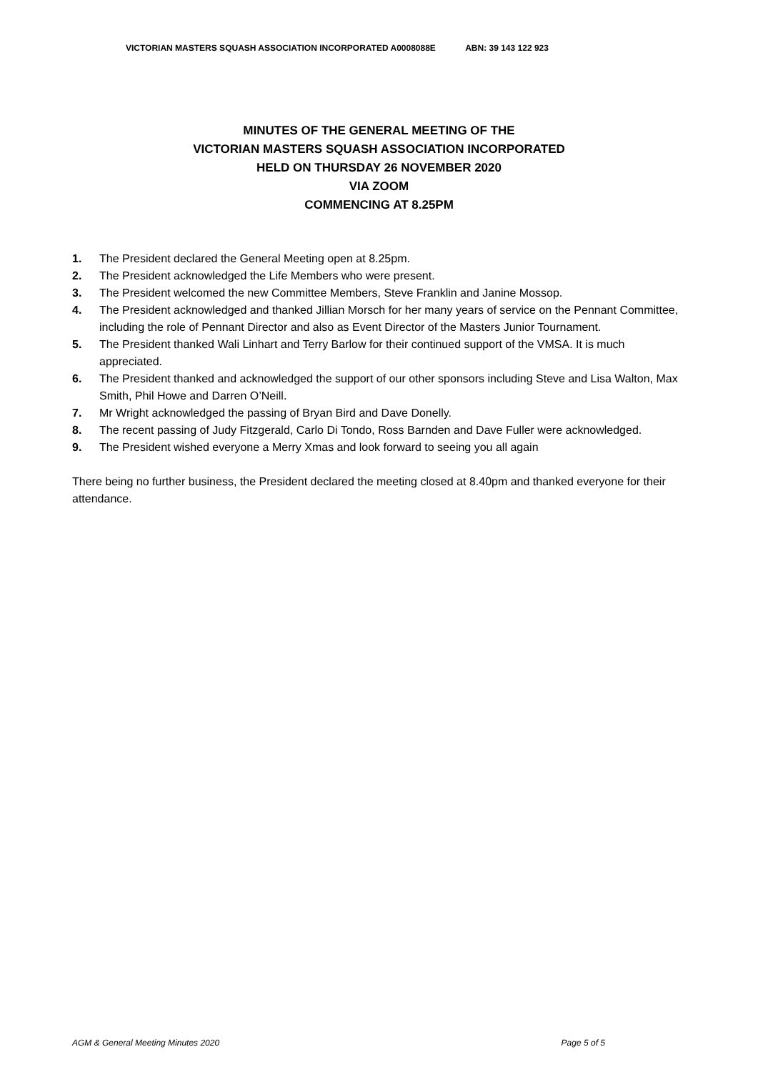VICTORIAN MASTERS SQUASH ASSOCIATION INCORPORATED A0008088E ABN: 39 143 122 923
MINUTES OF THE GENERAL MEETING OF THE
VICTORIAN MASTERS SQUASH ASSOCIATION INCORPORATED
HELD ON THURSDAY 26 NOVEMBER 2020
VIA ZOOM
COMMENCING AT 8.25PM
1. The President declared the General Meeting open at 8.25pm.
2. The President acknowledged the Life Members who were present.
3. The President welcomed the new Committee Members, Steve Franklin and Janine Mossop.
4. The President acknowledged and thanked Jillian Morsch for her many years of service on the Pennant Committee, including the role of Pennant Director and also as Event Director of the Masters Junior Tournament.
5. The President thanked Wali Linhart and Terry Barlow for their continued support of the VMSA. It is much appreciated.
6. The President thanked and acknowledged the support of our other sponsors including Steve and Lisa Walton, Max Smith, Phil Howe and Darren O’Neill.
7. Mr Wright acknowledged the passing of Bryan Bird and Dave Donelly.
8. The recent passing of Judy Fitzgerald, Carlo Di Tondo, Ross Barnden and Dave Fuller were acknowledged.
9. The President wished everyone a Merry Xmas and look forward to seeing you all again
There being no further business, the President declared the meeting closed at 8.40pm and thanked everyone for their attendance.
AGM & General Meeting Minutes 2020 Page 5 of 5